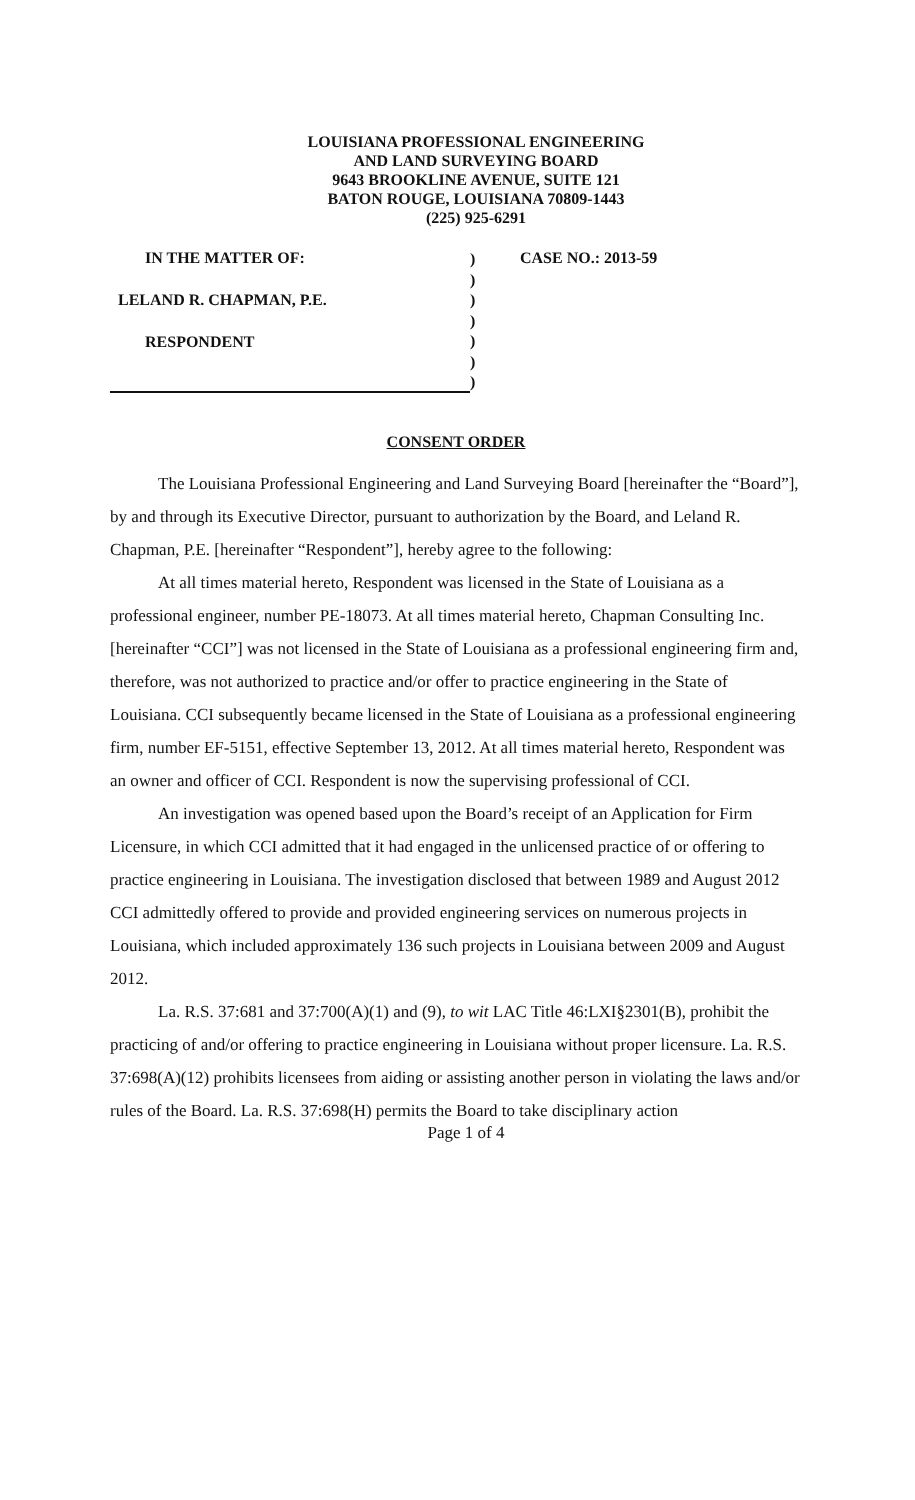LOUISIANA PROFESSIONAL ENGINEERING
AND LAND SURVEYING BOARD
9643 BROOKLINE AVENUE, SUITE 121
BATON ROUGE, LOUISIANA 70809-1443
(225) 925-6291
IN THE MATTER OF:
LELAND R. CHAPMAN, P.E.
RESPONDENT
)
)
)
)
)
)
)
CASE NO.: 2013-59
CONSENT ORDER
The Louisiana Professional Engineering and Land Surveying Board [hereinafter the “Board”], by and through its Executive Director, pursuant to authorization by the Board, and Leland R. Chapman, P.E. [hereinafter “Respondent”], hereby agree to the following:
At all times material hereto, Respondent was licensed in the State of Louisiana as a professional engineer, number PE-18073. At all times material hereto, Chapman Consulting Inc. [hereinafter “CCI”] was not licensed in the State of Louisiana as a professional engineering firm and, therefore, was not authorized to practice and/or offer to practice engineering in the State of Louisiana. CCI subsequently became licensed in the State of Louisiana as a professional engineering firm, number EF-5151, effective September 13, 2012. At all times material hereto, Respondent was an owner and officer of CCI. Respondent is now the supervising professional of CCI.
An investigation was opened based upon the Board’s receipt of an Application for Firm Licensure, in which CCI admitted that it had engaged in the unlicensed practice of or offering to practice engineering in Louisiana. The investigation disclosed that between 1989 and August 2012 CCI admittedly offered to provide and provided engineering services on numerous projects in Louisiana, which included approximately 136 such projects in Louisiana between 2009 and August 2012.
La. R.S. 37:681 and 37:700(A)(1) and (9), to wit LAC Title 46:LXI§2301(B), prohibit the practicing of and/or offering to practice engineering in Louisiana without proper licensure. La. R.S. 37:698(A)(12) prohibits licensees from aiding or assisting another person in violating the laws and/or rules of the Board. La. R.S. 37:698(H) permits the Board to take disciplinary action
Page 1 of 4